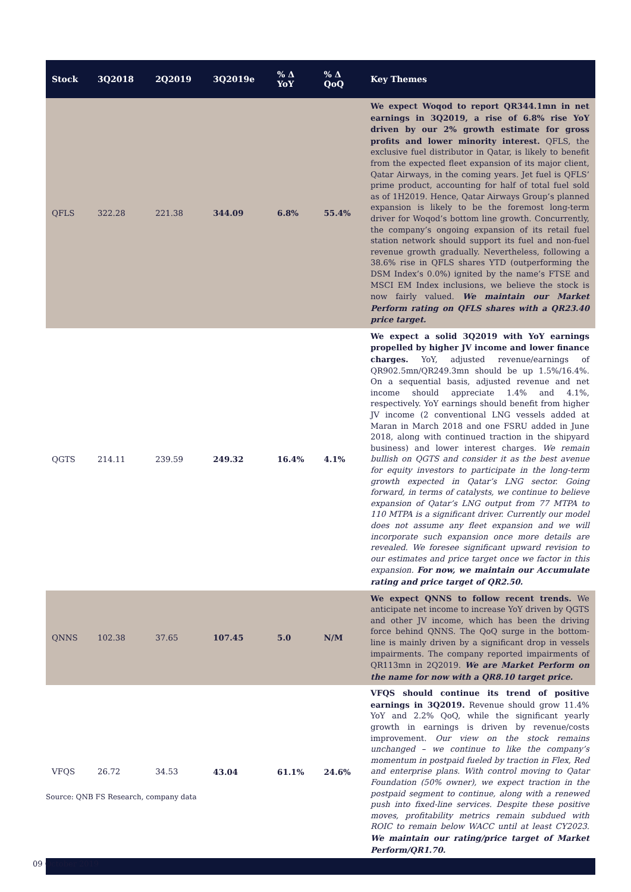| Stock | 3Q2018 | 2Q2019 | 3Q2019e | % Δ YoY | % Δ QoQ | Key Themes |
| --- | --- | --- | --- | --- | --- | --- |
| QFLS | 322.28 | 221.38 | 344.09 | 6.8% | 55.4% | We expect Woqod to report QR344.1mn in net earnings in 3Q2019, a rise of 6.8% rise YoY driven by our 2% growth estimate for gross profits and lower minority interest. QFLS, the exclusive fuel distributor in Qatar, is likely to benefit from the expected fleet expansion of its major client, Qatar Airways, in the coming years. Jet fuel is QFLS’ prime product, accounting for half of total fuel sold as of 1H2019. Hence, Qatar Airways Group’s planned expansion is likely to be the foremost long-term driver for Woqod’s bottom line growth. Concurrently, the company’s ongoing expansion of its retail fuel station network should support its fuel and non-fuel revenue growth gradually. Nevertheless, following a 38.6% rise in QFLS shares YTD (outperforming the DSM Index’s 0.0%) ignited by the name’s FTSE and MSCI EM Index inclusions, we believe the stock is now fairly valued. We maintain our Market Perform rating on QFLS shares with a QR23.40 price target. |
| QGTS | 214.11 | 239.59 | 249.32 | 16.4% | 4.1% | We expect a solid 3Q2019 with YoY earnings propelled by higher JV income and lower finance charges. YoY, adjusted revenue/earnings of QR902.5mn/QR249.3mn should be up 1.5%/16.4%. On a sequential basis, adjusted revenue and net income should appreciate 1.4% and 4.1%, respectively. YoY earnings should benefit from higher JV income (2 conventional LNG vessels added at Maran in March 2018 and one FSRU added in June 2018, along with continued traction in the shipyard business) and lower interest charges. We remain bullish on QGTS and consider it as the best avenue for equity investors to participate in the long-term growth expected in Qatar’s LNG sector. Going forward, in terms of catalysts, we continue to believe expansion of Qatar’s LNG output from 77 MTPA to 110 MTPA is a significant driver. Currently our model does not assume any fleet expansion and we will incorporate such expansion once more details are revealed. We foresee significant upward revision to our estimates and price target once we factor in this expansion. For now, we maintain our Accumulate rating and price target of QR2.50. |
| QNNS | 102.38 | 37.65 | 107.45 | 5.0 | N/M | We expect QNNS to follow recent trends. We anticipate net income to increase YoY driven by QGTS and other JV income, which has been the driving force behind QNNS. The QoQ surge in the bottom-line is mainly driven by a significant drop in vessels impairments. The company reported impairments of QR113mn in 2Q2019. We are Market Perform on the name for now with a QR8.10 target price. |
| VFQS | 26.72 | 34.53 | 43.04 | 61.1% | 24.6% | VFQS should continue its trend of positive earnings in 3Q2019. Revenue should grow 11.4% YoY and 2.2% QoQ, while the significant yearly growth in earnings is driven by revenue/costs improvement. Our view on the stock remains unchanged – we continue to like the company’s momentum in postpaid fueled by traction in Flex, Red and enterprise plans. With control moving to Qatar Foundation (50% owner), we expect traction in the postpaid segment to continue, along with a renewed push into fixed-line services. Despite these positive moves, profitability metrics remain subdued with ROIC to remain below WACC until at least CY2023. We maintain our rating/price target of Market Perform/QR1.70. |
Source: QNB FS Research, company data
09 October 2019